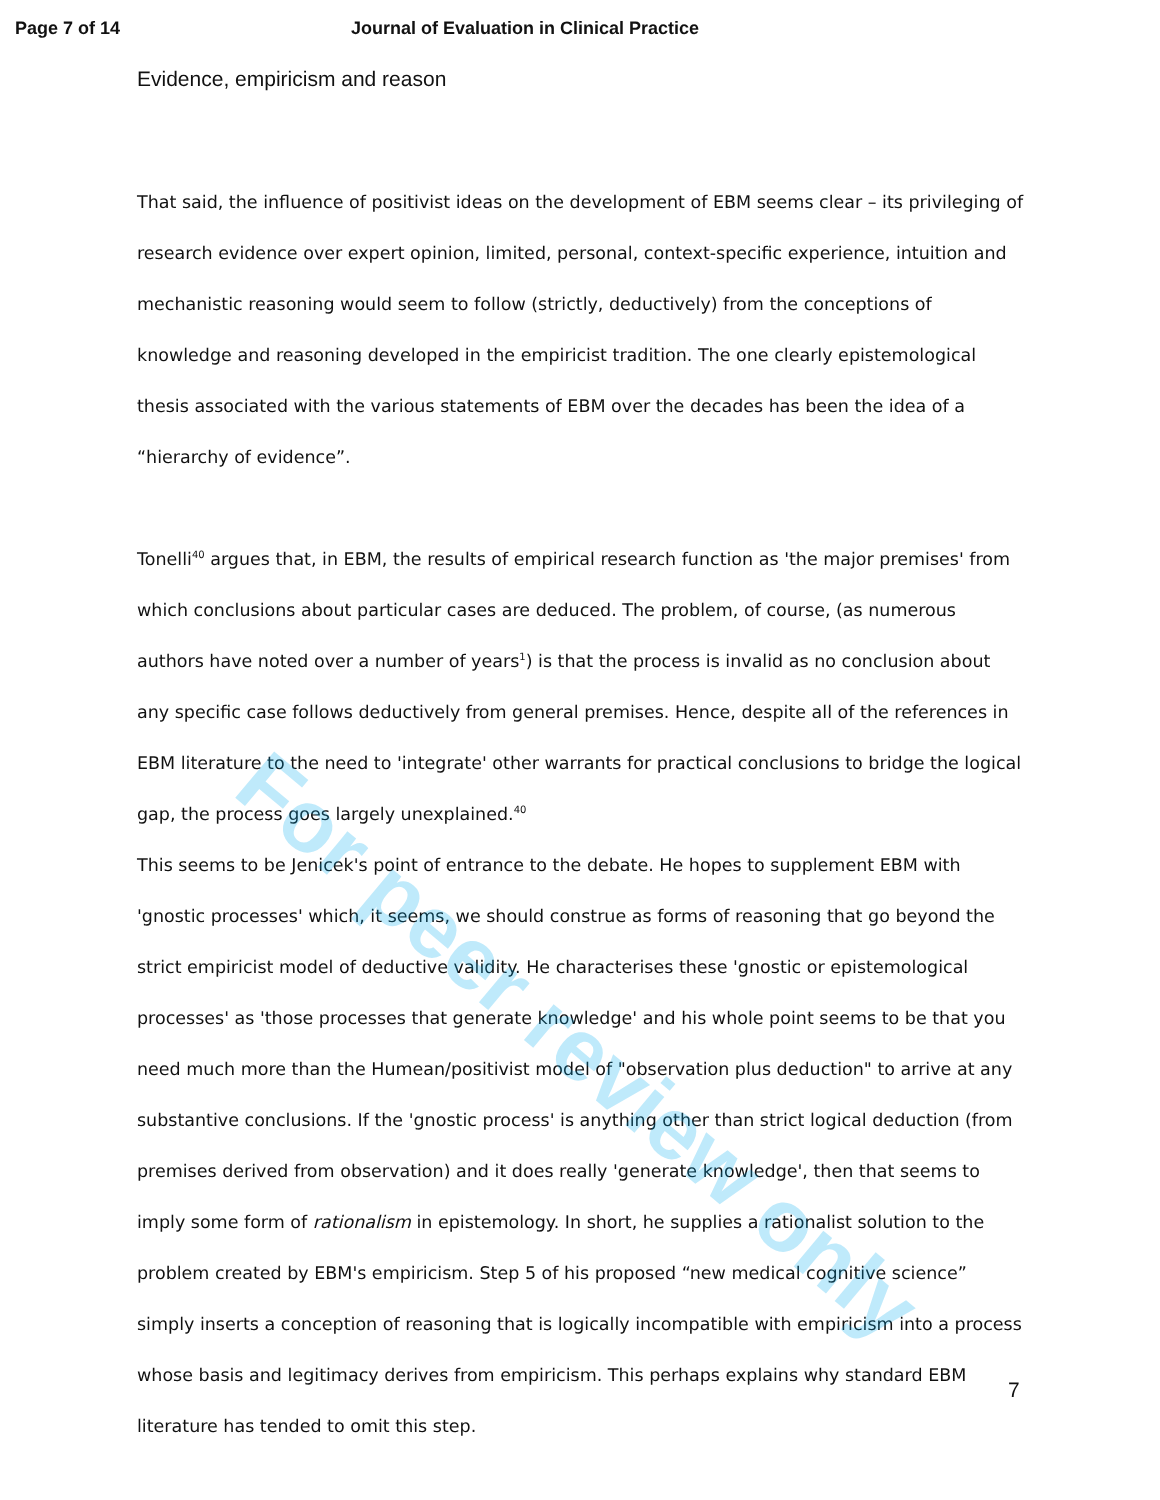Page 7 of 14 Journal of Evaluation in Clinical Practice
Evidence, empiricism and reason
That said, the influence of positivist ideas on the development of EBM seems clear – its privileging of research evidence over expert opinion, limited, personal, context-specific experience, intuition and mechanistic reasoning would seem to follow (strictly, deductively) from the conceptions of knowledge and reasoning developed in the empiricist tradition. The one clearly epistemological thesis associated with the various statements of EBM over the decades has been the idea of a “hierarchy of evidence”.
Tonelli<sup>40</sup> argues that, in EBM, the results of empirical research function as 'the major premises' from which conclusions about particular cases are deduced. The problem, of course, (as numerous authors have noted over a number of years<sup>1</sup>) is that the process is invalid as no conclusion about any specific case follows deductively from general premises. Hence, despite all of the references in EBM literature to the need to 'integrate' other warrants for practical conclusions to bridge the logical gap, the process goes largely unexplained.<sup>40</sup>
This seems to be Jenicek's point of entrance to the debate. He hopes to supplement EBM with 'gnostic processes' which, it seems, we should construe as forms of reasoning that go beyond the strict empiricist model of deductive validity. He characterises these 'gnostic or epistemological processes' as 'those processes that generate knowledge' and his whole point seems to be that you need much more than the Humean/positivist model of "observation plus deduction" to arrive at any substantive conclusions. If the 'gnostic process' is anything other than strict logical deduction (from premises derived from observation) and it does really 'generate knowledge', then that seems to imply some form of rationalism in epistemology. In short, he supplies a rationalist solution to the problem created by EBM's empiricism. Step 5 of his proposed “new medical cognitive science” simply inserts a conception of reasoning that is logically incompatible with empiricism into a process whose basis and legitimacy derives from empiricism. This perhaps explains why standard EBM literature has tended to omit this step.
7
For peer review only